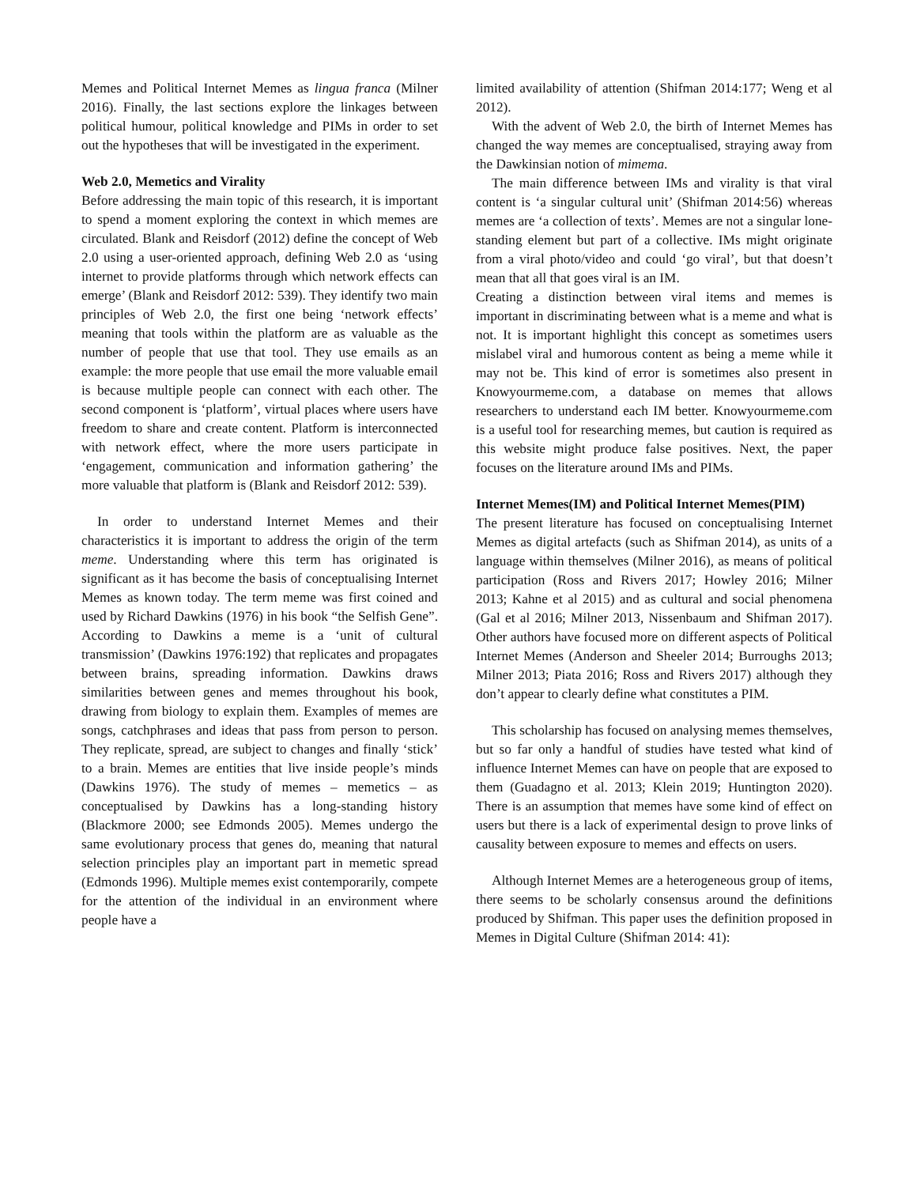Memes and Political Internet Memes as lingua franca (Milner 2016). Finally, the last sections explore the linkages between political humour, political knowledge and PIMs in order to set out the hypotheses that will be investigated in the experiment.
Web 2.0, Memetics and Virality
Before addressing the main topic of this research, it is important to spend a moment exploring the context in which memes are circulated. Blank and Reisdorf (2012) define the concept of Web 2.0 using a user-oriented approach, defining Web 2.0 as ‘using internet to provide platforms through which network effects can emerge’ (Blank and Reisdorf 2012: 539). They identify two main principles of Web 2.0, the first one being ‘network effects’ meaning that tools within the platform are as valuable as the number of people that use that tool. They use emails as an example: the more people that use email the more valuable email is because multiple people can connect with each other. The second component is ‘platform’, virtual places where users have freedom to share and create content. Platform is interconnected with network effect, where the more users participate in ‘engagement, communication and information gathering’ the more valuable that platform is (Blank and Reisdorf 2012: 539).
In order to understand Internet Memes and their characteristics it is important to address the origin of the term meme. Understanding where this term has originated is significant as it has become the basis of conceptualising Internet Memes as known today. The term meme was first coined and used by Richard Dawkins (1976) in his book “the Selfish Gene”. According to Dawkins a meme is a ‘unit of cultural transmission’ (Dawkins 1976:192) that replicates and propagates between brains, spreading information. Dawkins draws similarities between genes and memes throughout his book, drawing from biology to explain them. Examples of memes are songs, catchphrases and ideas that pass from person to person. They replicate, spread, are subject to changes and finally ‘stick’ to a brain. Memes are entities that live inside people’s minds (Dawkins 1976). The study of memes – memetics – as conceptualised by Dawkins has a long-standing history (Blackmore 2000; see Edmonds 2005). Memes undergo the same evolutionary process that genes do, meaning that natural selection principles play an important part in memetic spread (Edmonds 1996). Multiple memes exist contemporarily, compete for the attention of the individual in an environment where people have a
limited availability of attention (Shifman 2014:177; Weng et al 2012).
With the advent of Web 2.0, the birth of Internet Memes has changed the way memes are conceptualised, straying away from the Dawkinsian notion of mimema.
The main difference between IMs and virality is that viral content is ‘a singular cultural unit’ (Shifman 2014:56) whereas memes are ‘a collection of texts’. Memes are not a singular lone-standing element but part of a collective. IMs might originate from a viral photo/video and could ‘go viral’, but that doesn’t mean that all that goes viral is an IM.
Creating a distinction between viral items and memes is important in discriminating between what is a meme and what is not. It is important highlight this concept as sometimes users mislabel viral and humorous content as being a meme while it may not be. This kind of error is sometimes also present in Knowyourmeme.com, a database on memes that allows researchers to understand each IM better. Knowyourmeme.com is a useful tool for researching memes, but caution is required as this website might produce false positives. Next, the paper focuses on the literature around IMs and PIMs.
Internet Memes(IM) and Political Internet Memes(PIM)
The present literature has focused on conceptualising Internet Memes as digital artefacts (such as Shifman 2014), as units of a language within themselves (Milner 2016), as means of political participation (Ross and Rivers 2017; Howley 2016; Milner 2013; Kahne et al 2015) and as cultural and social phenomena (Gal et al 2016; Milner 2013, Nissenbaum and Shifman 2017). Other authors have focused more on different aspects of Political Internet Memes (Anderson and Sheeler 2014; Burroughs 2013; Milner 2013; Piata 2016; Ross and Rivers 2017) although they don’t appear to clearly define what constitutes a PIM.
This scholarship has focused on analysing memes themselves, but so far only a handful of studies have tested what kind of influence Internet Memes can have on people that are exposed to them (Guadagno et al. 2013; Klein 2019; Huntington 2020). There is an assumption that memes have some kind of effect on users but there is a lack of experimental design to prove links of causality between exposure to memes and effects on users.
Although Internet Memes are a heterogeneous group of items, there seems to be scholarly consensus around the definitions produced by Shifman. This paper uses the definition proposed in Memes in Digital Culture (Shifman 2014: 41):